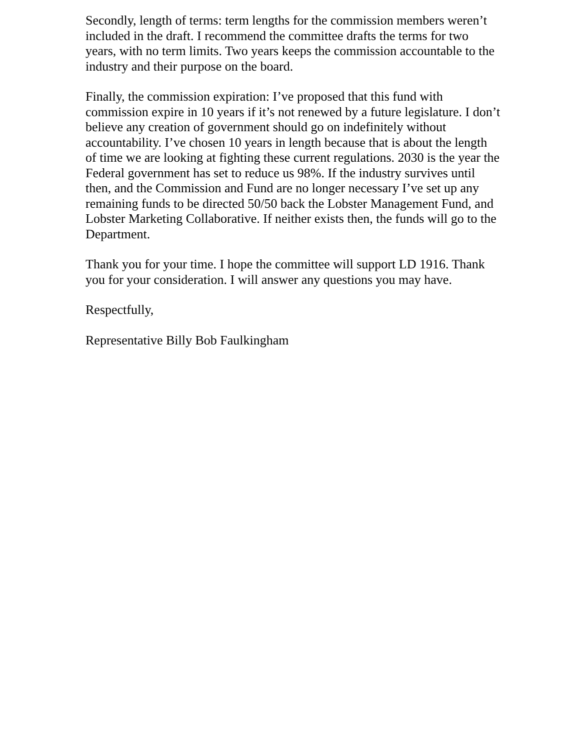Secondly, length of terms: term lengths for the commission members weren’t included in the draft. I recommend the committee drafts the terms for two years, with no term limits. Two years keeps the commission accountable to the industry and their purpose on the board.
Finally, the commission expiration: I’ve proposed that this fund with commission expire in 10 years if it’s not renewed by a future legislature. I don’t believe any creation of government should go on indefinitely without accountability. I’ve chosen 10 years in length because that is about the length of time we are looking at fighting these current regulations. 2030 is the year the Federal government has set to reduce us 98%. If the industry survives until then, and the Commission and Fund are no longer necessary I’ve set up any remaining funds to be directed 50/50 back the Lobster Management Fund, and Lobster Marketing Collaborative. If neither exists then, the funds will go to the Department.
Thank you for your time. I hope the committee will support LD 1916. Thank you for your consideration. I will answer any questions you may have.
Respectfully,
Representative Billy Bob Faulkingham